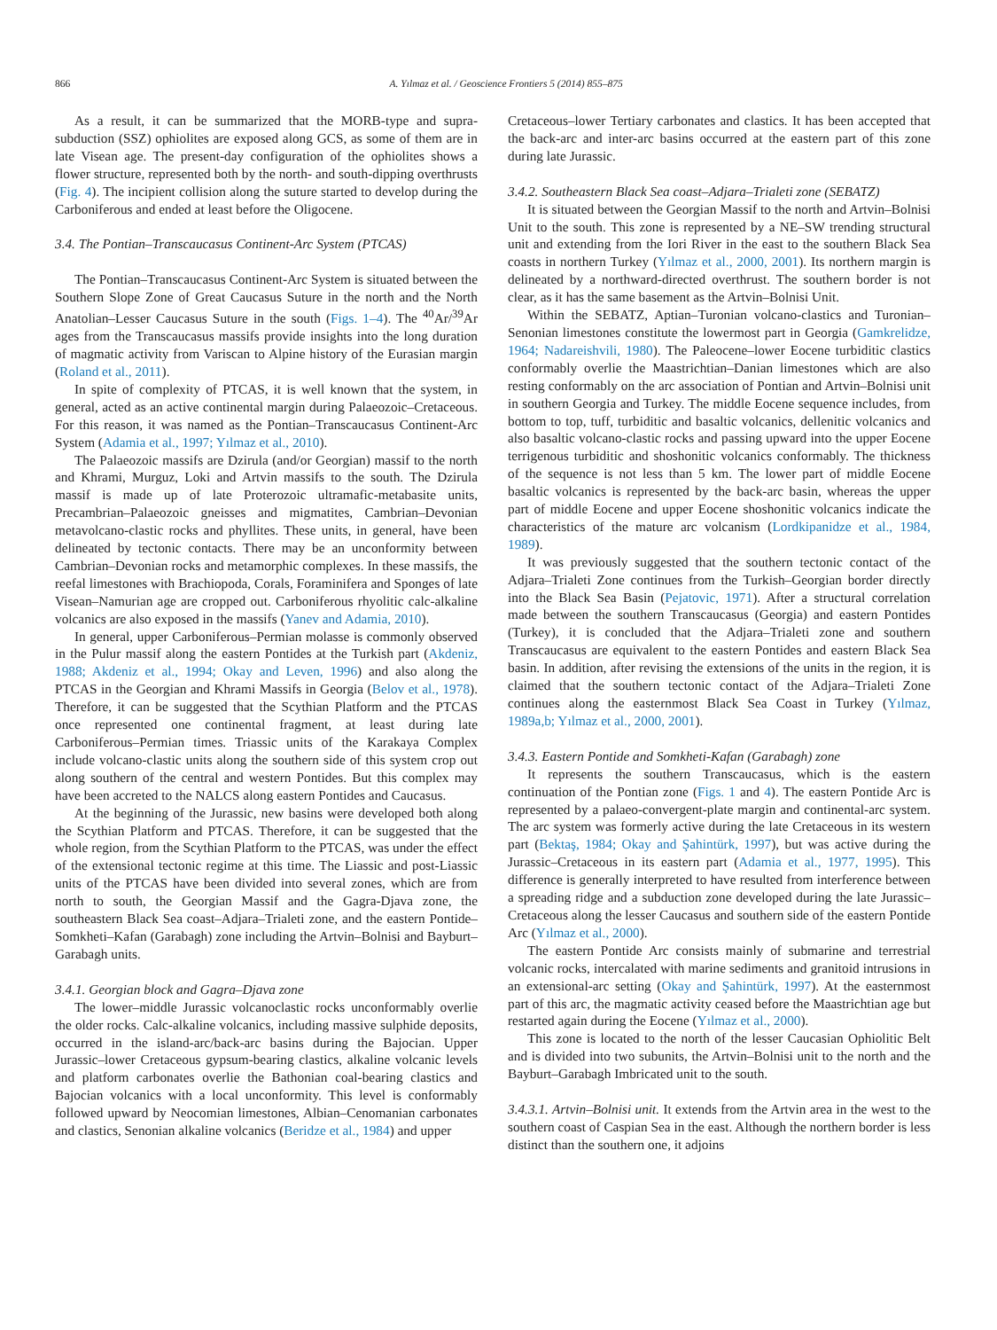866 A. Yılmaz et al. / Geoscience Frontiers 5 (2014) 855–875
As a result, it can be summarized that the MORB-type and supra-subduction (SSZ) ophiolites are exposed along GCS, as some of them are in late Visean age. The present-day configuration of the ophiolites shows a flower structure, represented both by the north- and south-dipping overthrusts (Fig. 4). The incipient collision along the suture started to develop during the Carboniferous and ended at least before the Oligocene.
3.4. The Pontian–Transcaucasus Continent-Arc System (PTCAS)
The Pontian–Transcaucasus Continent-Arc System is situated between the Southern Slope Zone of Great Caucasus Suture in the north and the North Anatolian–Lesser Caucasus Suture in the south (Figs. 1–4). The <sup>40</sup>Ar/<sup>39</sup>Ar ages from the Transcaucasus massifs provide insights into the long duration of magmatic activity from Variscan to Alpine history of the Eurasian margin (Roland et al., 2011).
In spite of complexity of PTCAS, it is well known that the system, in general, acted as an active continental margin during Palaeozoic–Cretaceous. For this reason, it was named as the Pontian–Transcaucasus Continent-Arc System (Adamia et al., 1997; Yılmaz et al., 2010).
The Palaeozoic massifs are Dzirula (and/or Georgian) massif to the north and Khrami, Murguz, Loki and Artvin massifs to the south. The Dzirula massif is made up of late Proterozoic ultramafic-metabasite units, Precambrian–Palaeozoic gneisses and migmatites, Cambrian–Devonian metavolcano-clastic rocks and phyllites. These units, in general, have been delineated by tectonic contacts. There may be an unconformity between Cambrian–Devonian rocks and metamorphic complexes. In these massifs, the reefal limestones with Brachiopoda, Corals, Foraminifera and Sponges of late Visean–Namurian age are cropped out. Carboniferous rhyolitic calc-alkaline volcanics are also exposed in the massifs (Yanev and Adamia, 2010).
In general, upper Carboniferous–Permian molasse is commonly observed in the Pulur massif along the eastern Pontides at the Turkish part (Akdeniz, 1988; Akdeniz et al., 1994; Okay and Leven, 1996) and also along the PTCAS in the Georgian and Khrami Massifs in Georgia (Belov et al., 1978). Therefore, it can be suggested that the Scythian Platform and the PTCAS once represented one continental fragment, at least during late Carboniferous–Permian times. Triassic units of the Karakaya Complex include volcano-clastic units along the southern side of this system crop out along southern of the central and western Pontides. But this complex may have been accreted to the NALCS along eastern Pontides and Caucasus.
At the beginning of the Jurassic, new basins were developed both along the Scythian Platform and PTCAS. Therefore, it can be suggested that the whole region, from the Scythian Platform to the PTCAS, was under the effect of the extensional tectonic regime at this time. The Liassic and post-Liassic units of the PTCAS have been divided into several zones, which are from north to south, the Georgian Massif and the Gagra-Djava zone, the southeastern Black Sea coast–Adjara–Trialeti zone, and the eastern Pontide–Somkheti–Kafan (Garabagh) zone including the Artvin–Bolnisi and Bayburt–Garabagh units.
3.4.1. Georgian block and Gagra–Djava zone
The lower–middle Jurassic volcanoclastic rocks unconformably overlie the older rocks. Calc-alkaline volcanics, including massive sulphide deposits, occurred in the island-arc/back-arc basins during the Bajocian. Upper Jurassic–lower Cretaceous gypsum-bearing clastics, alkaline volcanic levels and platform carbonates overlie the Bathonian coal-bearing clastics and Bajocian volcanics with a local unconformity. This level is conformably followed upward by Neocomian limestones, Albian–Cenomanian carbonates and clastics, Senonian alkaline volcanics (Beridze et al., 1984) and upper
Cretaceous–lower Tertiary carbonates and clastics. It has been accepted that the back-arc and inter-arc basins occurred at the eastern part of this zone during late Jurassic.
3.4.2. Southeastern Black Sea coast–Adjara–Trialeti zone (SEBATZ)
It is situated between the Georgian Massif to the north and Artvin–Bolnisi Unit to the south. This zone is represented by a NE–SW trending structural unit and extending from the Iori River in the east to the southern Black Sea coasts in northern Turkey (Yılmaz et al., 2000, 2001). Its northern margin is delineated by a northward-directed overthrust. The southern border is not clear, as it has the same basement as the Artvin–Bolnisi Unit.
Within the SEBATZ, Aptian–Turonian volcano-clastics and Turonian–Senonian limestones constitute the lowermost part in Georgia (Gamkrelidze, 1964; Nadareishvili, 1980). The Paleocene–lower Eocene turbiditic clastics conformably overlie the Maastrichtian–Danian limestones which are also resting conformably on the arc association of Pontian and Artvin–Bolnisi unit in southern Georgia and Turkey. The middle Eocene sequence includes, from bottom to top, tuff, turbiditic and basaltic volcanics, dellenitic volcanics and also basaltic volcano-clastic rocks and passing upward into the upper Eocene terrigenous turbiditic and shoshonitic volcanics conformably. The thickness of the sequence is not less than 5 km. The lower part of middle Eocene basaltic volcanics is represented by the back-arc basin, whereas the upper part of middle Eocene and upper Eocene shoshonitic volcanics indicate the characteristics of the mature arc volcanism (Lordkipanidze et al., 1984, 1989).
It was previously suggested that the southern tectonic contact of the Adjara–Trialeti Zone continues from the Turkish–Georgian border directly into the Black Sea Basin (Pejatovic, 1971). After a structural correlation made between the southern Transcaucasus (Georgia) and eastern Pontides (Turkey), it is concluded that the Adjara–Trialeti zone and southern Transcaucasus are equivalent to the eastern Pontides and eastern Black Sea basin. In addition, after revising the extensions of the units in the region, it is claimed that the southern tectonic contact of the Adjara–Trialeti Zone continues along the easternmost Black Sea Coast in Turkey (Yılmaz, 1989a,b; Yılmaz et al., 2000, 2001).
3.4.3. Eastern Pontide and Somkheti-Kafan (Garabagh) zone
It represents the southern Transcaucasus, which is the eastern continuation of the Pontian zone (Figs. 1 and 4). The eastern Pontide Arc is represented by a palaeo-convergent-plate margin and continental-arc system. The arc system was formerly active during the late Cretaceous in its western part (Bektaş, 1984; Okay and Şahintürk, 1997), but was active during the Jurassic–Cretaceous in its eastern part (Adamia et al., 1977, 1995). This difference is generally interpreted to have resulted from interference between a spreading ridge and a subduction zone developed during the late Jurassic–Cretaceous along the lesser Caucasus and southern side of the eastern Pontide Arc (Yılmaz et al., 2000).
The eastern Pontide Arc consists mainly of submarine and terrestrial volcanic rocks, intercalated with marine sediments and granitoid intrusions in an extensional-arc setting (Okay and Şahintürk, 1997). At the easternmost part of this arc, the magmatic activity ceased before the Maastrichtian age but restarted again during the Eocene (Yılmaz et al., 2000).
This zone is located to the north of the lesser Caucasian Ophiolitic Belt and is divided into two subunits, the Artvin–Bolnisi unit to the north and the Bayburt–Garabagh Imbricated unit to the south.
3.4.3.1. Artvin–Bolnisi unit. It extends from the Artvin area in the west to the southern coast of Caspian Sea in the east. Although the northern border is less distinct than the southern one, it adjoins